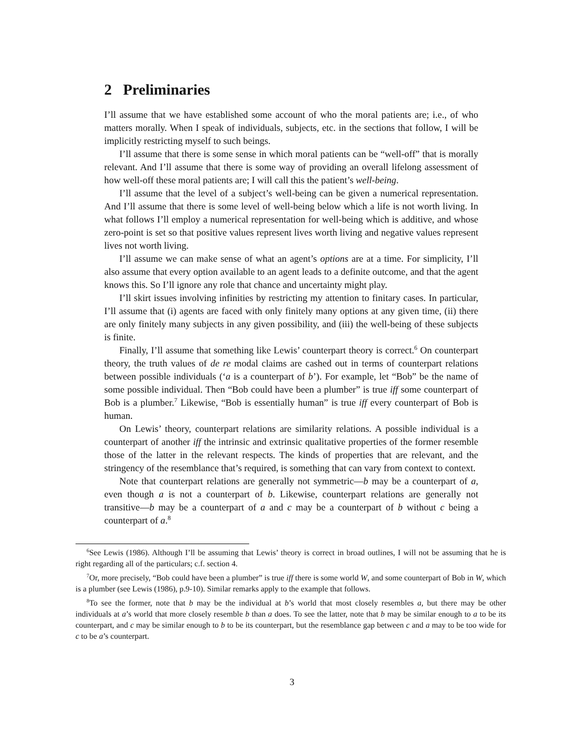2 Preliminaries
I’ll assume that we have established some account of who the moral patients are; i.e., of who matters morally. When I speak of individuals, subjects, etc. in the sections that follow, I will be implicitly restricting myself to such beings.
I’ll assume that there is some sense in which moral patients can be “well-off” that is morally relevant. And I’ll assume that there is some way of providing an overall lifelong assessment of how well-off these moral patients are; I will call this the patient’s well-being.
I’ll assume that the level of a subject’s well-being can be given a numerical representation. And I’ll assume that there is some level of well-being below which a life is not worth living. In what follows I’ll employ a numerical representation for well-being which is additive, and whose zero-point is set so that positive values represent lives worth living and negative values represent lives not worth living.
I’ll assume we can make sense of what an agent’s options are at a time. For simplicity, I’ll also assume that every option available to an agent leads to a definite outcome, and that the agent knows this. So I’ll ignore any role that chance and uncertainty might play.
I’ll skirt issues involving infinities by restricting my attention to finitary cases. In particular, I’ll assume that (i) agents are faced with only finitely many options at any given time, (ii) there are only finitely many subjects in any given possibility, and (iii) the well-being of these subjects is finite.
Finally, I’ll assume that something like Lewis’ counterpart theory is correct.<sup>6</sup> On counterpart theory, the truth values of de re modal claims are cashed out in terms of counterpart relations between possible individuals (‘a is a counterpart of b’). For example, let “Bob” be the name of some possible individual. Then “Bob could have been a plumber” is true iff some counterpart of Bob is a plumber.<sup>7</sup> Likewise, “Bob is essentially human” is true iff every counterpart of Bob is human.
On Lewis’ theory, counterpart relations are similarity relations. A possible individual is a counterpart of another iff the intrinsic and extrinsic qualitative properties of the former resemble those of the latter in the relevant respects. The kinds of properties that are relevant, and the stringency of the resemblance that’s required, is something that can vary from context to context.
Note that counterpart relations are generally not symmetric—b may be a counterpart of a, even though a is not a counterpart of b. Likewise, counterpart relations are generally not transitive—b may be a counterpart of a and c may be a counterpart of b without c being a counterpart of a.<sup>8</sup>
<sup>6</sup> See Lewis (1986). Although I’ll be assuming that Lewis’ theory is correct in broad outlines, I will not be assuming that he is right regarding all of the particulars; c.f. section 4.
<sup>7</sup> Or, more precisely, “Bob could have been a plumber” is true iff there is some world W, and some counterpart of Bob in W, which is a plumber (see Lewis (1986), p.9-10). Similar remarks apply to the example that follows.
<sup>8</sup> To see the former, note that b may be the individual at b’s world that most closely resembles a, but there may be other individuals at a’s world that more closely resemble b than a does. To see the latter, note that b may be similar enough to a to be its counterpart, and c may be similar enough to b to be its counterpart, but the resemblance gap between c and a may to be too wide for c to be a’s counterpart.
3